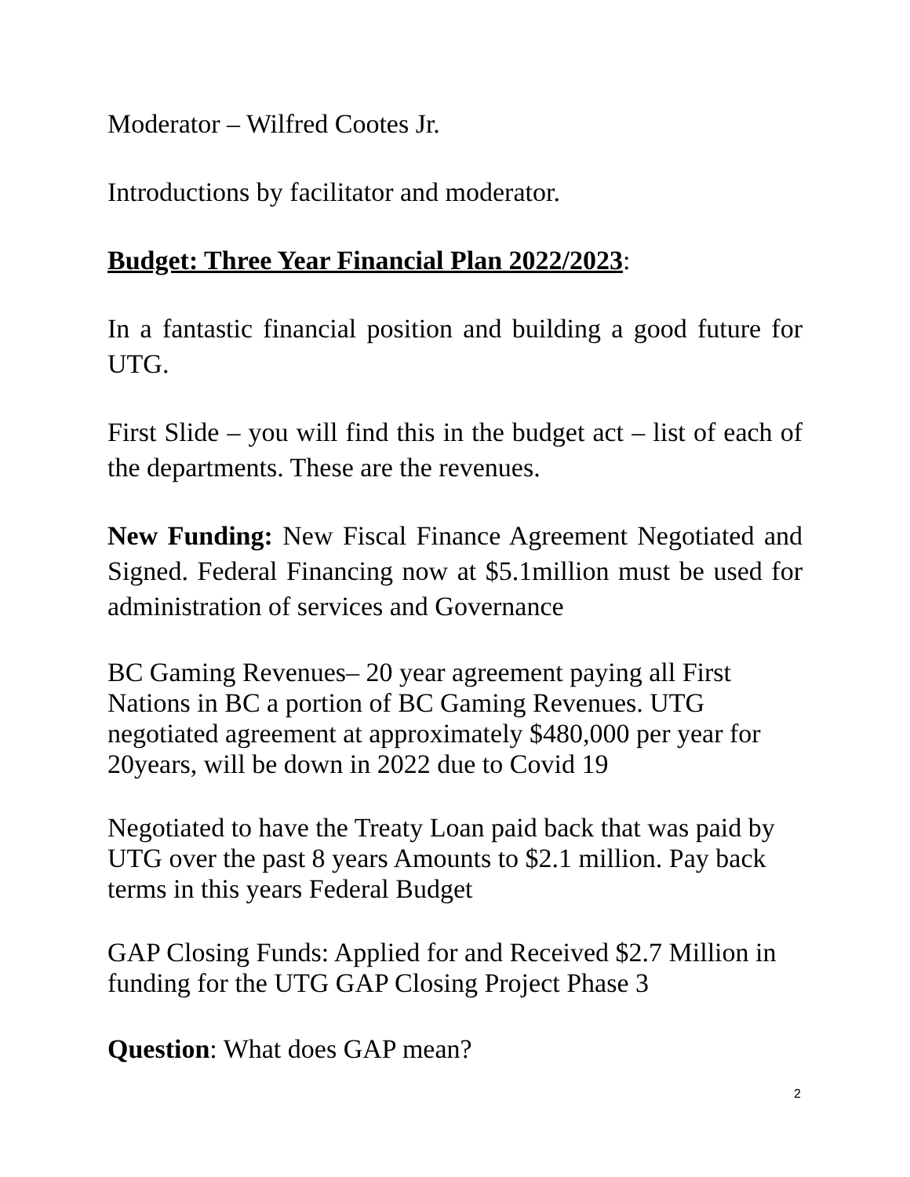Moderator – Wilfred Cootes Jr.
Introductions by facilitator and moderator.
Budget: Three Year Financial Plan 2022/2023:
In a fantastic financial position and building a good future for UTG.
First Slide – you will find this in the budget act – list of each of the departments. These are the revenues.
New Funding: New Fiscal Finance Agreement Negotiated and Signed. Federal Financing now at $5.1million must be used for administration of services and Governance
BC Gaming Revenues– 20 year agreement paying all First Nations in BC a portion of BC Gaming Revenues. UTG negotiated agreement at approximately $480,000 per year for 20years, will be down in 2022 due to Covid 19
Negotiated to have the Treaty Loan paid back that was paid by UTG over the past 8 years Amounts to $2.1 million. Pay back terms in this years Federal Budget
GAP Closing Funds: Applied for and Received $2.7 Million in funding for the UTG GAP Closing Project Phase 3
Question: What does GAP mean?
2